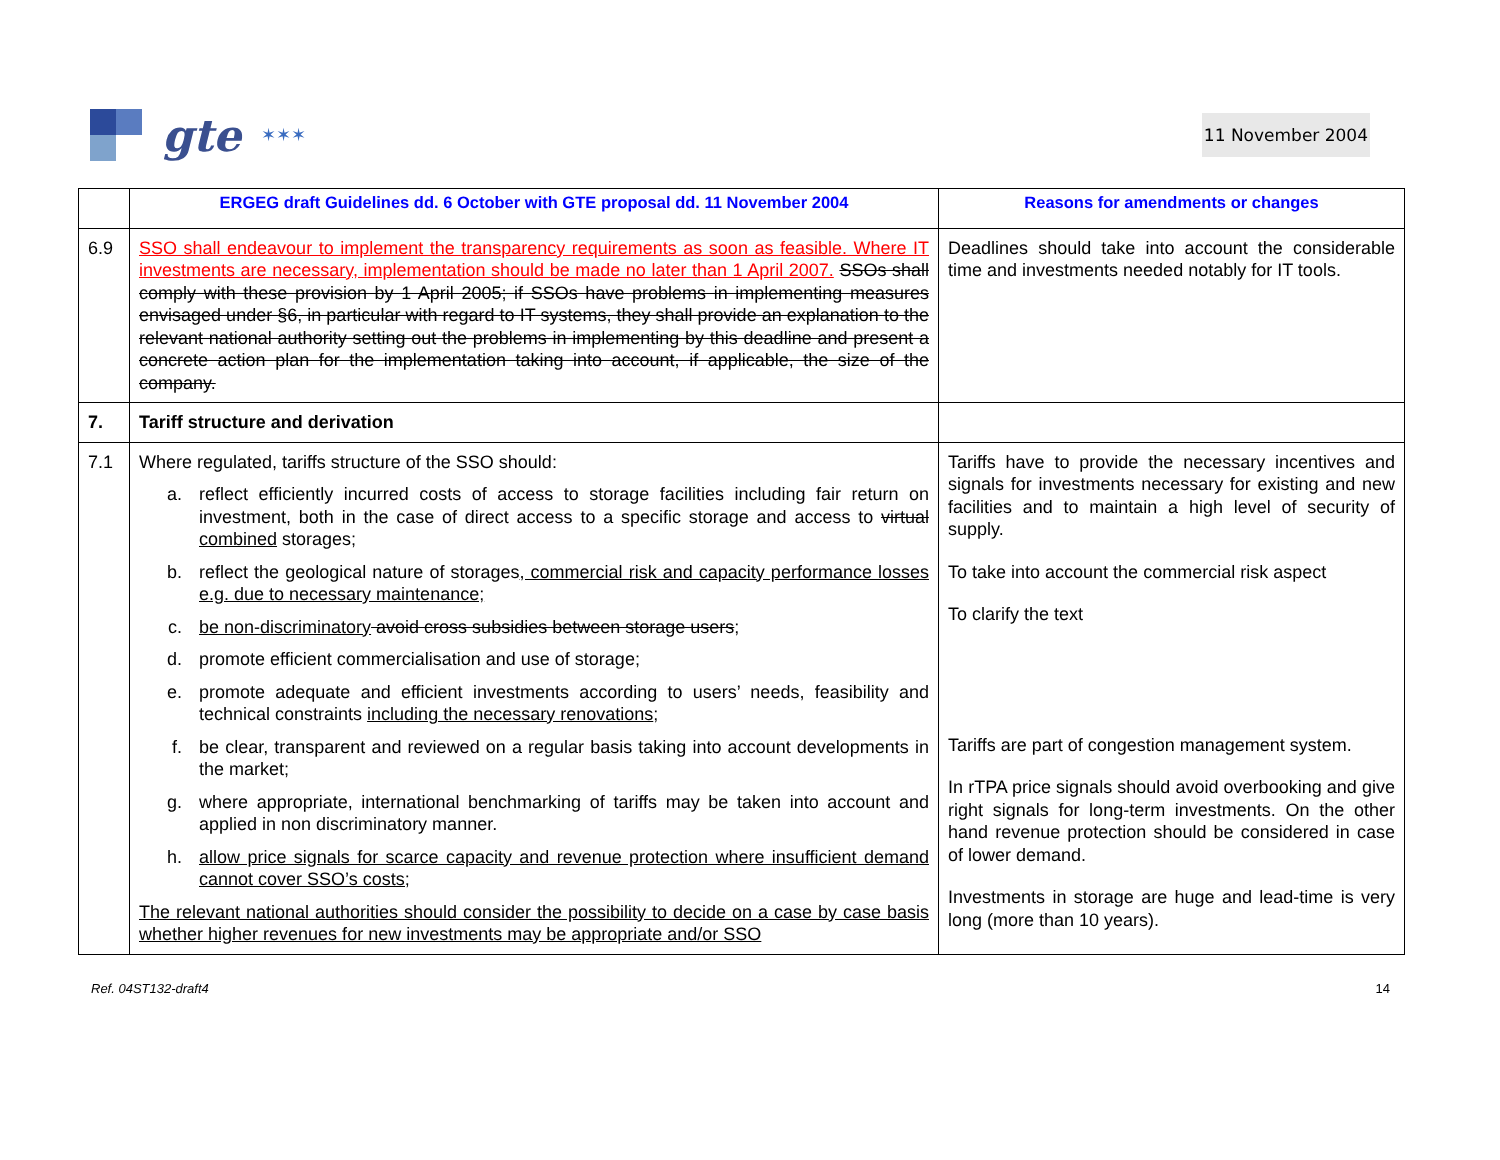gte ✶✶✶
11 November 2004
| | ERGEG draft Guidelines dd. 6 October with GTE proposal dd. 11 November 2004 | Reasons for amendments or changes |
| --- | --- | --- |
| 6.9 | SSO shall endeavour to implement the transparency requirements as soon as feasible. Where IT investments are necessary, implementation should be made no later than 1 April 2007. SSOs shall comply with these provision by 1 April 2005; if SSOs have problems in implementing measures envisaged under §6, in particular with regard to IT systems, they shall provide an explanation to the relevant national authority setting out the problems in implementing by this deadline and present a concrete action plan for the implementation taking into account, if applicable, the size of the company. | Deadlines should take into account the considerable time and investments needed notably for IT tools. |
| 7. | Tariff structure and derivation | |
| 7.1 | Where regulated, tariffs structure of the SSO should: a. reflect efficiently incurred costs of access to storage facilities including fair return on investment, both in the case of direct access to a specific storage and access to virtual combined storages; b. reflect the geological nature of storages , commercial risk and capacity performance losses e.g. due to necessary maintenance; c. be non-discriminatory avoid cross subsidies between storage users ; d. promote efficient commercialisation and use of storage; e. promote adequate and efficient investments according to users’ needs, feasibility and technical constraints including the necessary renovations ; f. be clear, transparent and reviewed on a regular basis taking into account developments in the market; g. where appropriate, international benchmarking of tariffs may be taken into account and applied in non discriminatory manner. h. allow price signals for scarce capacity and revenue protection where insufficient demand cannot cover SSO’s costs; The relevant national authorities should consider the possibility to decide on a case by case basis whether higher revenues for new investments may be appropriate and/or SSO | Tariffs have to provide the necessary incentives and signals for investments necessary for existing and new facilities and to maintain a high level of security of supply. To take into account the commercial risk aspect To clarify the text Tariffs are part of congestion management system. In rTPA price signals should avoid overbooking and give right signals for long-term investments. On the other hand revenue protection should be considered in case of lower demand. Investments in storage are huge and lead-time is very long (more than 10 years). |
Ref. 04ST132-draft4 14